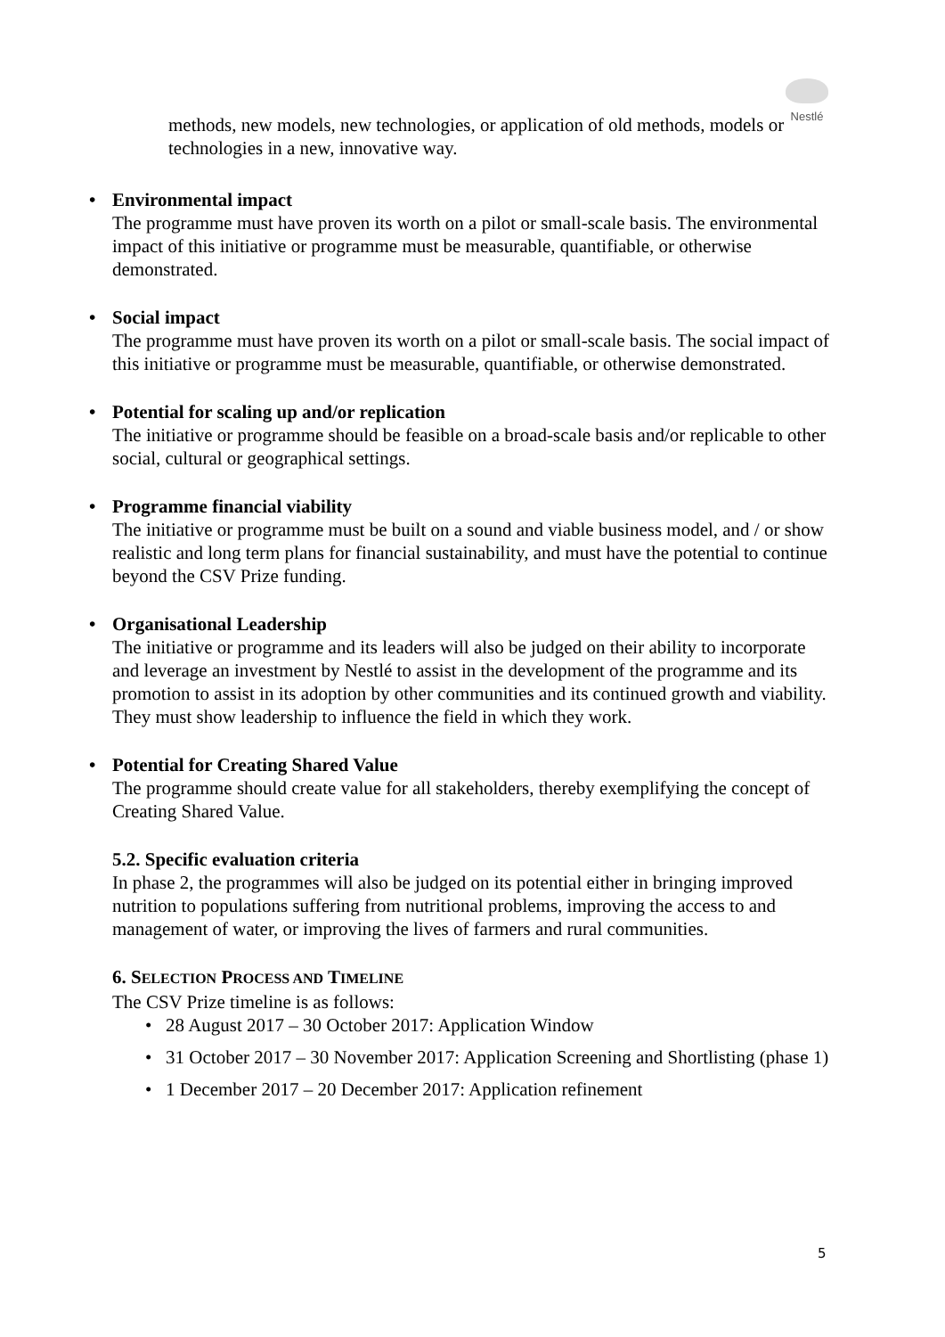Nestlé
methods, new models, new technologies, or application of old methods, models or technologies in a new, innovative way.
• Environmental impact
The programme must have proven its worth on a pilot or small-scale basis. The environmental impact of this initiative or programme must be measurable, quantifiable, or otherwise demonstrated.
• Social impact
The programme must have proven its worth on a pilot or small-scale basis. The social impact of this initiative or programme must be measurable, quantifiable, or otherwise demonstrated.
• Potential for scaling up and/or replication
The initiative or programme should be feasible on a broad-scale basis and/or replicable to other social, cultural or geographical settings.
• Programme financial viability
The initiative or programme must be built on a sound and viable business model, and / or show realistic and long term plans for financial sustainability, and must have the potential to continue beyond the CSV Prize funding.
• Organisational Leadership
The initiative or programme and its leaders will also be judged on their ability to incorporate and leverage an investment by Nestlé to assist in the development of the programme and its promotion to assist in its adoption by other communities and its continued growth and viability. They must show leadership to influence the field in which they work.
• Potential for Creating Shared Value
The programme should create value for all stakeholders, thereby exemplifying the concept of Creating Shared Value.
5.2. Specific evaluation criteria
In phase 2, the programmes will also be judged on its potential either in bringing improved nutrition to populations suffering from nutritional problems, improving the access to and management of water, or improving the lives of farmers and rural communities.
6. SELECTION PROCESS AND TIMELINE
The CSV Prize timeline is as follows:
• 28 August 2017 – 30 October 2017: Application Window
• 31 October 2017 – 30 November 2017: Application Screening and Shortlisting (phase 1)
• 1 December 2017 – 20 December 2017: Application refinement
5